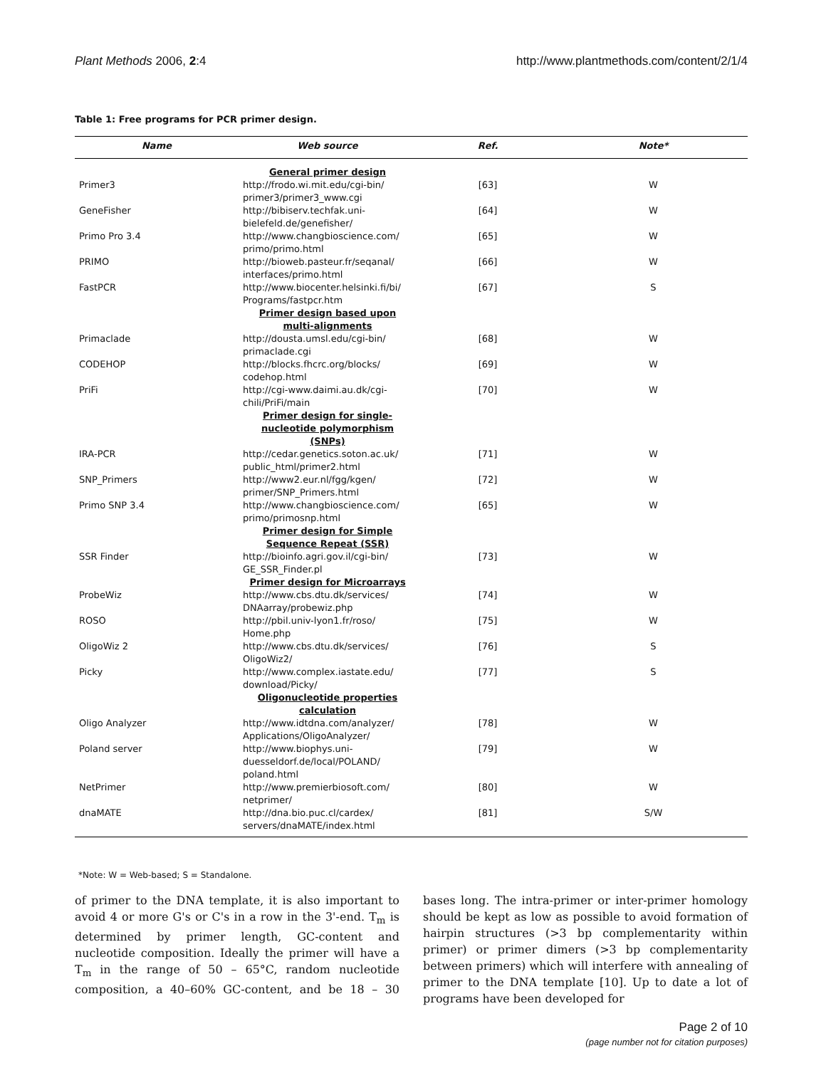Plant Methods 2006, 2:4 http://www.plantmethods.com/content/2/1/4
Table 1: Free programs for PCR primer design.
| Name | Web source | Ref. | Note* |
| --- | --- | --- | --- |
| | General primer design | | |
| Primer3 | http://frodo.wi.mit.edu/cgi-bin/ primer3/primer3_www.cgi | [63] | W |
| GeneFisher | http://bibiserv.techfak.uni-bielefeld.de/genefisher/ | [64] | W |
| Primo Pro 3.4 | http://www.changbioscience.com/ primo/primo.html | [65] | W |
| PRIMO | http://bioweb.pasteur.fr/seqanal/ interfaces/primo.html | [66] | W |
| FastPCR | http://www.biocenter.helsinki.fi/bi/ Programs/fastpcr.htm | [67] | S |
| | Primer design based upon multi-alignments | | |
| Primaclade | http://dousta.umsl.edu/cgi-bin/ primaclade.cgi | [68] | W |
| CODEHOP | http://blocks.fhcrc.org/blocks/ codehop.html | [69] | W |
| PriFi | http://cgi-www.daimi.au.dk/cgi-chili/PriFi/main | [70] | W |
| | Primer design for single-nucleotide polymorphism (SNPs) | | |
| IRA-PCR | http://cedar.genetics.soton.ac.uk/ public_html/primer2.html | [71] | W |
| SNP_Primers | http://www2.eur.nl/fgg/kgen/ primer/SNP_Primers.html | [72] | W |
| Primo SNP 3.4 | http://www.changbioscience.com/ primo/primosnp.html | [65] | W |
| | Primer design for Simple Sequence Repeat (SSR) | | |
| SSR Finder | http://bioinfo.agri.gov.il/cgi-bin/ GE_SSR_Finder.pl | [73] | W |
| | Primer design for Microarrays | | |
| ProbeWiz | http://www.cbs.dtu.dk/services/ DNAarray/probewiz.php | [74] | W |
| ROSO | http://pbil.univ-lyon1.fr/roso/ Home.php | [75] | W |
| OligoWiz 2 | http://www.cbs.dtu.dk/services/ OligoWiz2/ | [76] | S |
| Picky | http://www.complex.iastate.edu/ download/Picky/ | [77] | S |
| | Oligonucleotide properties calculation | | |
| Oligo Analyzer | http://www.idtdna.com/analyzer/ Applications/OligoAnalyzer/ | [78] | W |
| Poland server | http://www.biophys.uni-duesseldorf.de/local/POLAND/ poland.html | [79] | W |
| NetPrimer | http://www.premierbiosoft.com/ netprimer/ | [80] | W |
| dnaMATE | http://dna.bio.puc.cl/cardex/ servers/dnaMATE/index.html | [81] | S/W |
*Note: W = Web-based; S = Standalone.
of primer to the DNA template, it is also important to avoid 4 or more G's or C's in a row in the 3'-end. T<sub>m</sub> is determined by primer length, GC-content and nucleotide composition. Ideally the primer will have a T<sub>m</sub> in the range of 50 – 65°C, random nucleotide composition, a 40–60% GC-content, and be 18 – 30 bases long. The intra-primer or inter-primer homology should be kept as low as possible to avoid formation of hairpin structures (>3 bp complementarity within primer) or primer dimers (>3 bp complementarity between primers) which will interfere with annealing of primer to the DNA template [10]. Up to date a lot of programs have been developed for
Page 2 of 10
(page number not for citation purposes)